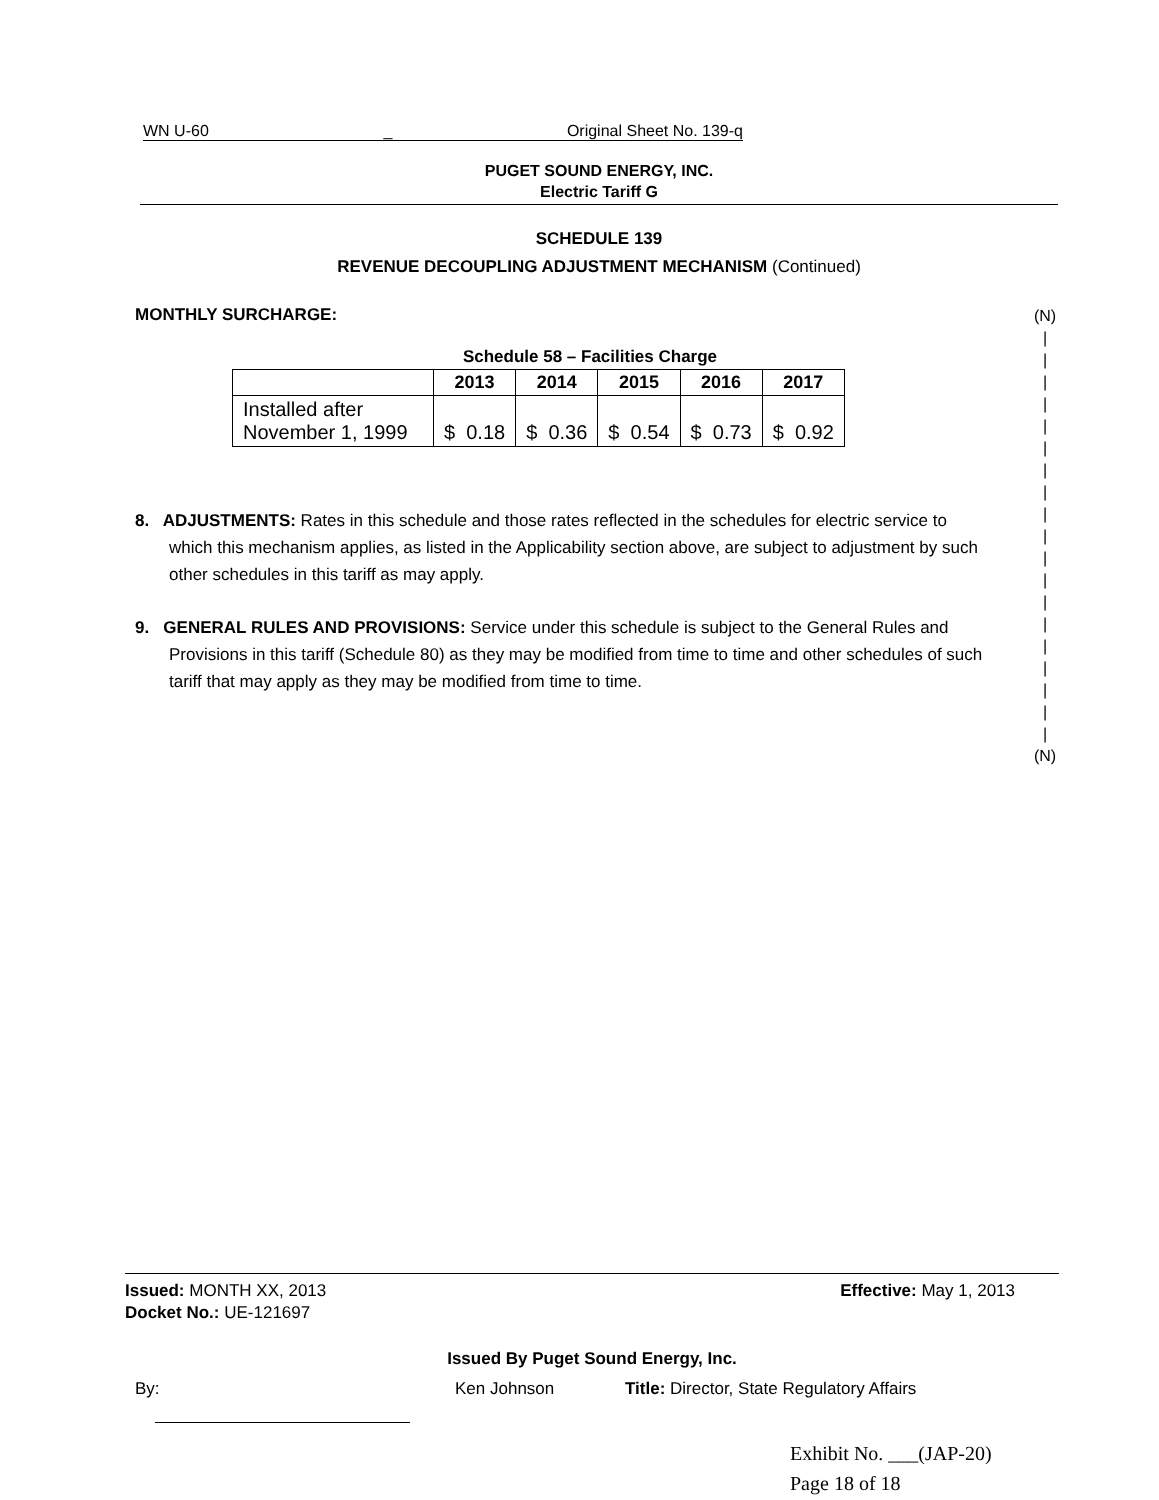WN U-60 _ Original Sheet No. 139-q
PUGET SOUND ENERGY, INC.
Electric Tariff G
SCHEDULE 139
REVENUE DECOUPLING ADJUSTMENT MECHANISM (Continued)
MONTHLY SURCHARGE:
Schedule 58 – Facilities Charge
| | 2013 | 2014 | 2015 | 2016 | 2017 |
| --- | --- | --- | --- | --- | --- |
| Installed after November 1, 1999 | $ 0.18 | $ 0.36 | $ 0.54 | $ 0.73 | $ 0.92 |
8. ADJUSTMENTS: Rates in this schedule and those rates reflected in the schedules for electric service to which this mechanism applies, as listed in the Applicability section above, are subject to adjustment by such other schedules in this tariff as may apply.
9. GENERAL RULES AND PROVISIONS: Service under this schedule is subject to the General Rules and Provisions in this tariff (Schedule 80) as they may be modified from time to time and other schedules of such tariff that may apply as they may be modified from time to time.
(N)
|
|
|
|
|
|
|
|
|
|
|
|
|
|
|
|
|
|
|
(N)
Issued: MONTH XX, 2013 Effective: May 1, 2013
Docket No.: UE-121697
Issued By Puget Sound Energy, Inc.
By: Ken Johnson Title: Director, State Regulatory Affairs
Exhibit No. ___(JAP-20)
Page 18 of 18